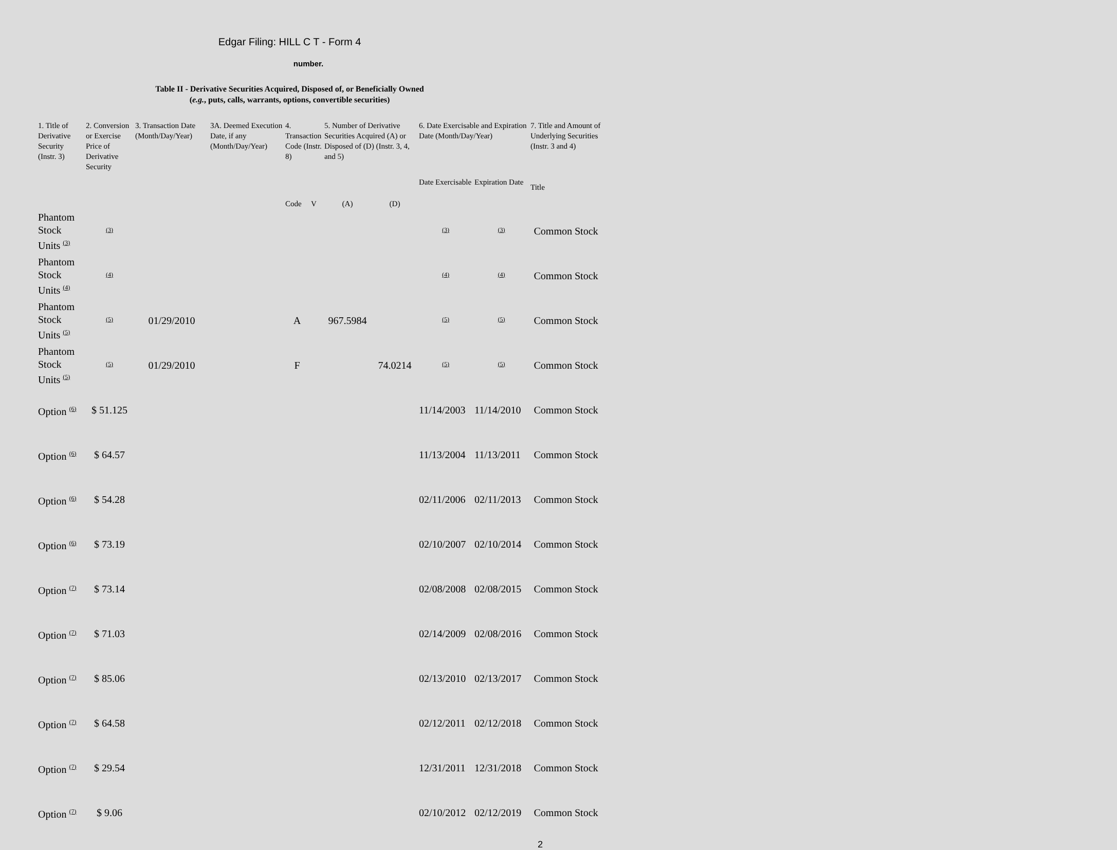Edgar Filing: HILL C T - Form 4
number.
Table II - Derivative Securities Acquired, Disposed of, or Beneficially Owned
(e.g., puts, calls, warrants, options, convertible securities)
| 1. Title of Derivative Security (Instr. 3) | 2. Conversion or Exercise Price of Derivative Security | 3. Transaction Date (Month/Day/Year) | 3A. Deemed Execution Date, if any (Month/Day/Year) | 4. Transaction Code (Instr. 8) | | 5. Number of Derivative Securities Acquired (A) or Disposed of (D) (Instr. 3, 4, and 5) | | 6. Date Exercisable and Expiration Date (Month/Day/Year) | | 7. Title and Amount of Underlying Securities (Instr. 3 and 4) |
| --- | --- | --- | --- | --- | --- | --- | --- | --- | --- | --- |
| | | | | | | | | Date Exercisable | Expiration Date | Title |
| | | | | Code | V | (A) | (D) | | | |
| Phantom Stock Units <sup>(3)</sup> | <sup>(3)</sup> | | | | | | | <sup>(3)</sup> | <sup>(3)</sup> | Common Stock |
| Phantom Stock Units <sup>(4)</sup> | <sup>(4)</sup> | | | | | | | <sup>(4)</sup> | <sup>(4)</sup> | Common Stock |
| Phantom Stock Units <sup>(5)</sup> | <sup>(5)</sup> | 01/29/2010 | | A | | 967.5984 | | <sup>(5)</sup> | <sup>(5)</sup> | Common Stock |
| Phantom Stock Units <sup>(5)</sup> | <sup>(5)</sup> | 01/29/2010 | | F | | | 74.0214 | <sup>(5)</sup> | <sup>(5)</sup> | Common Stock |
| Option <sup>(6)</sup> | $ 51.125 | | | | | | | 11/14/2003 | 11/14/2010 | Common Stock |
| Option <sup>(6)</sup> | $ 64.57 | | | | | | | 11/13/2004 | 11/13/2011 | Common Stock |
| Option <sup>(6)</sup> | $ 54.28 | | | | | | | 02/11/2006 | 02/11/2013 | Common Stock |
| Option <sup>(6)</sup> | $ 73.19 | | | | | | | 02/10/2007 | 02/10/2014 | Common Stock |
| Option <sup>(7)</sup> | $ 73.14 | | | | | | | 02/08/2008 | 02/08/2015 | Common Stock |
| Option <sup>(7)</sup> | $ 71.03 | | | | | | | 02/14/2009 | 02/08/2016 | Common Stock |
| Option <sup>(7)</sup> | $ 85.06 | | | | | | | 02/13/2010 | 02/13/2017 | Common Stock |
| Option <sup>(7)</sup> | $ 64.58 | | | | | | | 02/12/2011 | 02/12/2018 | Common Stock |
| Option <sup>(7)</sup> | $ 29.54 | | | | | | | 12/31/2011 | 12/31/2018 | Common Stock |
| Option <sup>(7)</sup> | $ 9.06 | | | | | | | 02/10/2012 | 02/12/2019 | Common Stock |
2